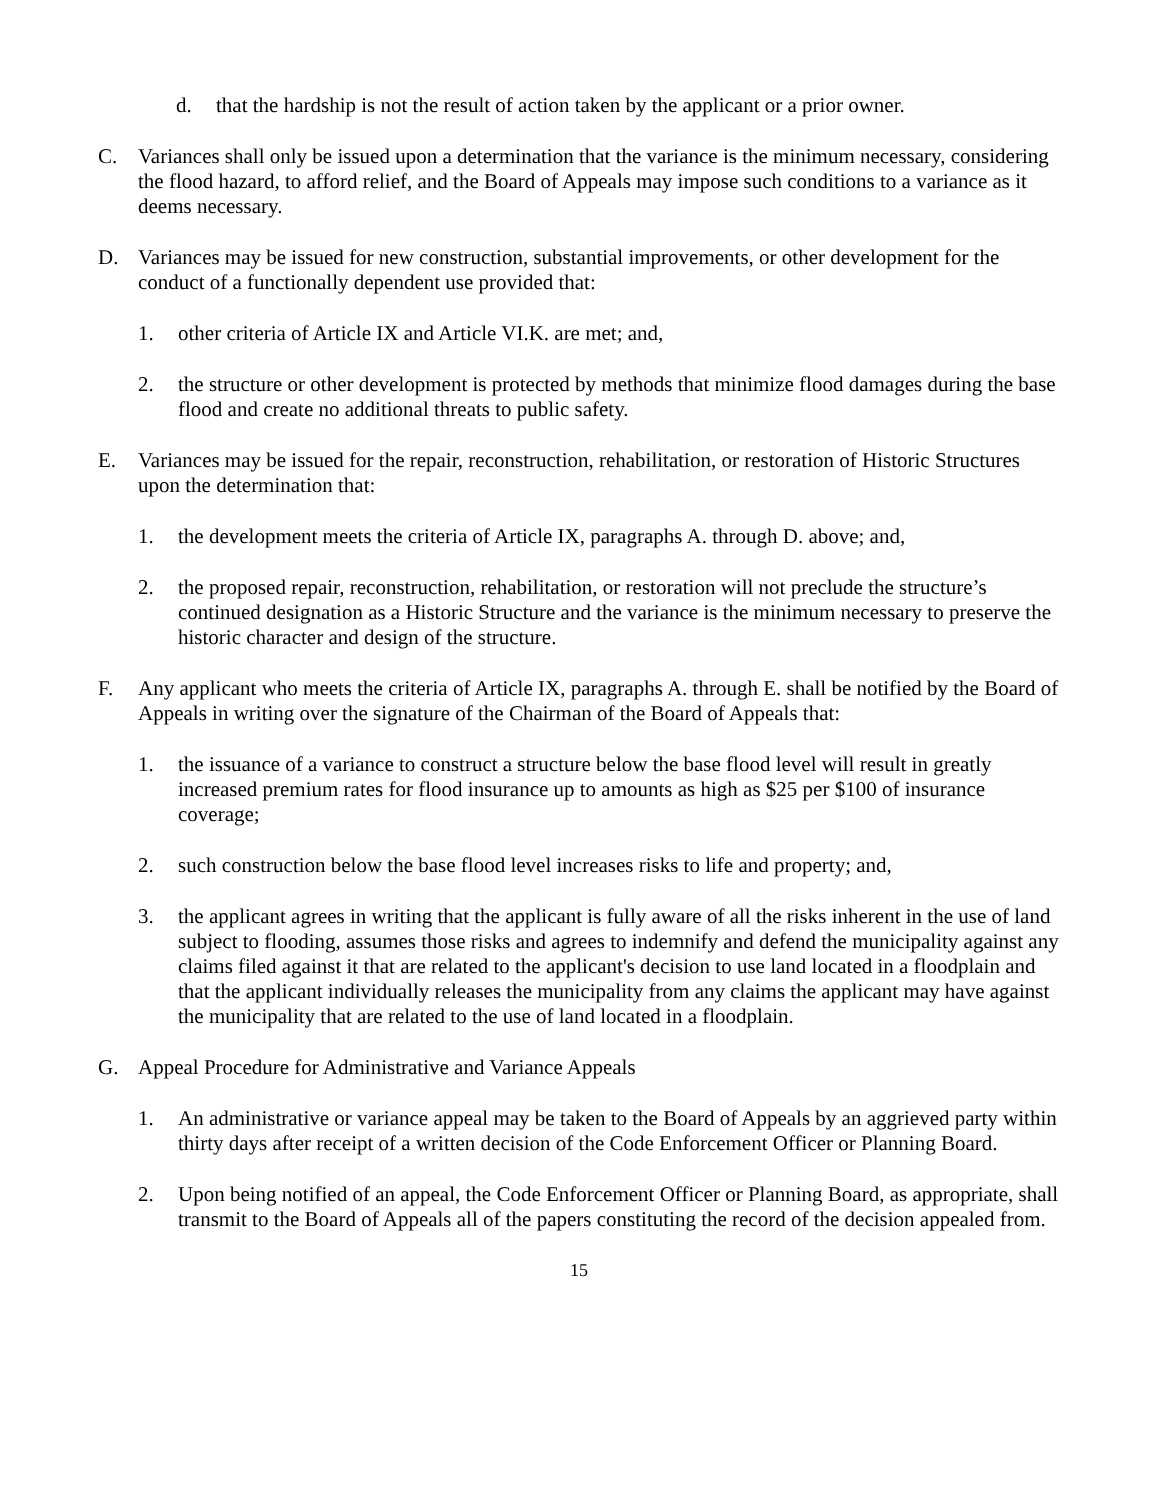d. that the hardship is not the result of action taken by the applicant or a prior owner.
C. Variances shall only be issued upon a determination that the variance is the minimum necessary, considering the flood hazard, to afford relief, and the Board of Appeals may impose such conditions to a variance as it deems necessary.
D. Variances may be issued for new construction, substantial improvements, or other development for the conduct of a functionally dependent use provided that:
1. other criteria of Article IX and Article VI.K. are met; and,
2. the structure or other development is protected by methods that minimize flood damages during the base flood and create no additional threats to public safety.
E. Variances may be issued for the repair, reconstruction, rehabilitation, or restoration of Historic Structures upon the determination that:
1. the development meets the criteria of Article IX, paragraphs A. through D. above; and,
2. the proposed repair, reconstruction, rehabilitation, or restoration will not preclude the structure’s continued designation as a Historic Structure and the variance is the minimum necessary to preserve the historic character and design of the structure.
F. Any applicant who meets the criteria of Article IX, paragraphs A. through E. shall be notified by the Board of Appeals in writing over the signature of the Chairman of the Board of Appeals that:
1. the issuance of a variance to construct a structure below the base flood level will result in greatly increased premium rates for flood insurance up to amounts as high as $25 per $100 of insurance coverage;
2. such construction below the base flood level increases risks to life and property; and,
3. the applicant agrees in writing that the applicant is fully aware of all the risks inherent in the use of land subject to flooding, assumes those risks and agrees to indemnify and defend the municipality against any claims filed against it that are related to the applicant's decision to use land located in a floodplain and that the applicant individually releases the municipality from any claims the applicant may have against the municipality that are related to the use of land located in a floodplain.
G. Appeal Procedure for Administrative and Variance Appeals
1. An administrative or variance appeal may be taken to the Board of Appeals by an aggrieved party within thirty days after receipt of a written decision of the Code Enforcement Officer or Planning Board.
2. Upon being notified of an appeal, the Code Enforcement Officer or Planning Board, as appropriate, shall transmit to the Board of Appeals all of the papers constituting the record of the decision appealed from.
15